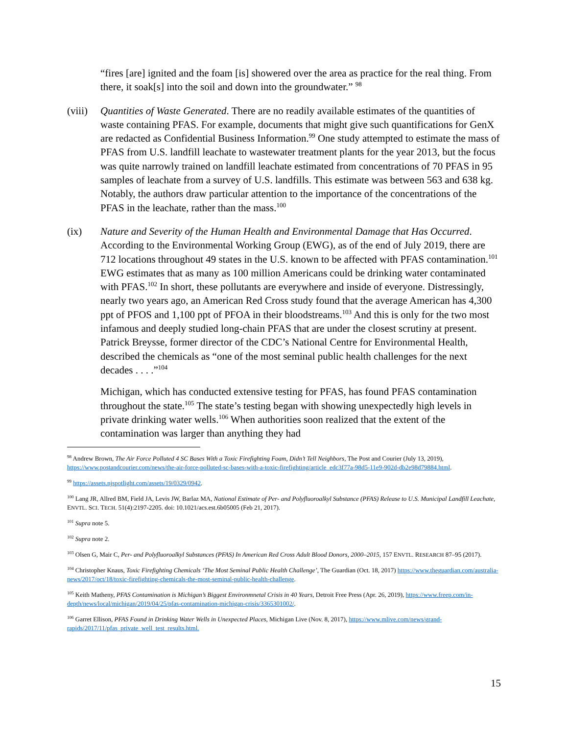“fires [are] ignited and the foam [is] showered over the area as practice for the real thing. From there, it soak[s] into the soil and down into the groundwater.” <sup>98</sup>
(viii)
Quantities of Waste Generated. There are no readily available estimates of the quantities of waste containing PFAS. For example, documents that might give such quantifications for GenX are redacted as Confidential Business Information.<sup>99</sup> One study attempted to estimate the mass of PFAS from U.S. landfill leachate to wastewater treatment plants for the year 2013, but the focus was quite narrowly trained on landfill leachate estimated from concentrations of 70 PFAS in 95 samples of leachate from a survey of U.S. landfills. This estimate was between 563 and 638 kg. Notably, the authors draw particular attention to the importance of the concentrations of the PFAS in the leachate, rather than the mass.<sup>100</sup>
(ix) Nature and Severity of the Human Health and Environmental Damage that Has Occurred. According to the Environmental Working Group (EWG), as of the end of July 2019, there are 712 locations throughout 49 states in the U.S. known to be affected with PFAS contamination.<sup>101</sup> EWG estimates that as many as 100 million Americans could be drinking water contaminated with PFAS.<sup>102</sup> In short, these pollutants are everywhere and inside of everyone. Distressingly, nearly two years ago, an American Red Cross study found that the average American has 4,300 ppt of PFOS and 1,100 ppt of PFOA in their bloodstreams.<sup>103</sup> And this is only for the two most infamous and deeply studied long-chain PFAS that are under the closest scrutiny at present. Patrick Breysse, former director of the CDC’s National Centre for Environmental Health, described the chemicals as “one of the most seminal public health challenges for the next decades . . . .”<sup>104</sup>
Michigan, which has conducted extensive testing for PFAS, has found PFAS contamination throughout the state.<sup>105</sup> The state’s testing began with showing unexpectedly high levels in private drinking water wells.<sup>106</sup> When authorities soon realized that the extent of the contamination was larger than anything they had
<sup>98</sup> Andrew Brown, The Air Force Polluted 4 SC Bases With a Toxic Firefighting Foam, Didn’t Tell Neighbors, The Post and Courier (July 13, 2019), https://www.postandcourier.com/news/the-air-force-polluted-sc-bases-with-a-toxic-firefighting/article_edc3f77a-98d5-11e9-902d-db2e98d79884.html.
<sup>99</sup> https://assets.njspotlight.com/assets/19/0329/0942.
<sup>100</sup> Lang JR, Allred BM, Field JA, Levis JW, Barlaz MA, National Estimate of Per- and Polyfluoroalkyl Substance (PFAS) Release to U.S. Municipal Landfill Leachate, ENVTL. SCI. TECH. 51(4):2197-2205. doi: 10.1021/acs.est.6b05005 (Feb 21, 2017).
<sup>101</sup> Supra note 5.
<sup>102</sup> Supra note 2.
<sup>103</sup> Olsen G, Mair C, Per- and Polyfluoroalkyl Substances (PFAS) In American Red Cross Adult Blood Donors, 2000–2015, 157 ENVTL. RESEARCH 87–95 (2017).
<sup>104</sup> Christopher Knaus, Toxic Firefighting Chemicals ‘The Most Seminal Public Health Challenge’, The Guardian (Oct. 18, 2017) https://www.theguardian.com/australia-news/2017/oct/18/toxic-firefighting-chemicals-the-most-seminal-public-health-challenge.
<sup>105</sup> Keith Matheny, PFAS Contamination is Michigan’s Biggest Environmnetal Crisis in 40 Years, Detroit Free Press (Apr. 26, 2019), https://www.freep.com/in-depth/news/local/michigan/2019/04/25/pfas-contamination-michigan-crisis/3365301002/.
<sup>106</sup> Garret Ellison, PFAS Found in Drinking Water Wells in Unexpected Places, Michigan Live (Nov. 8, 2017), https://www.mlive.com/news/grand-rapids/2017/11/pfas_private_well_test_results.html.
15